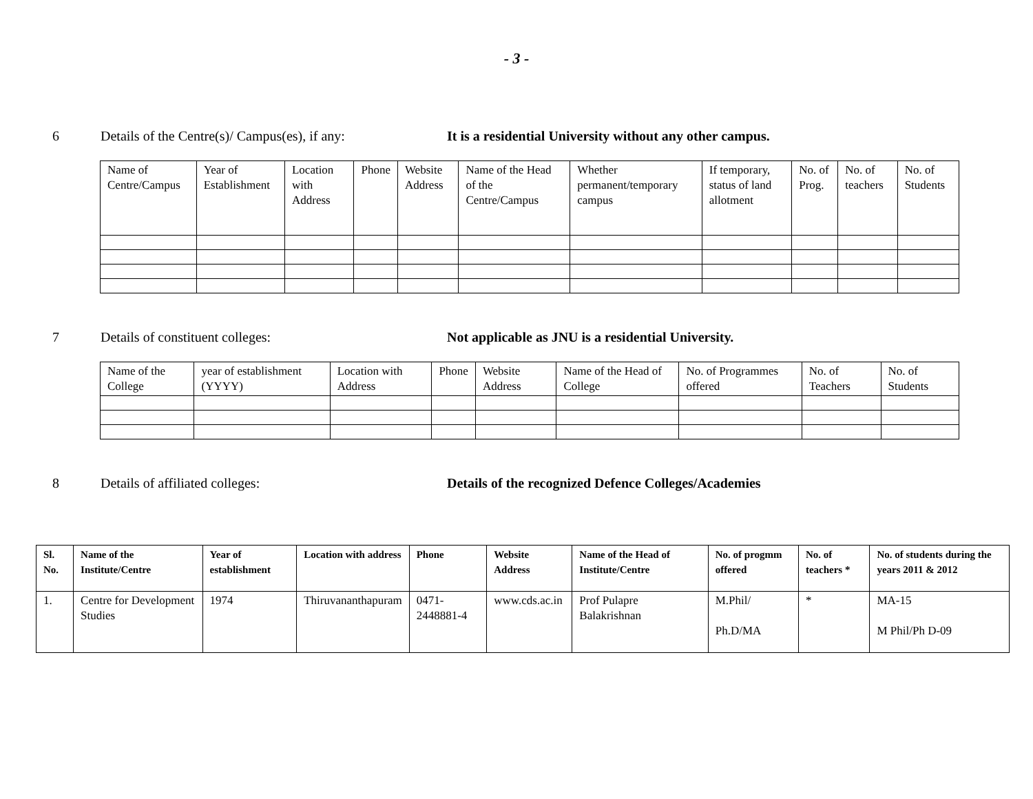- 3 -
6 Details of the Centre(s)/ Campus(es), if any:
It is a residential University without any other campus.
| Name of Centre/Campus | Year of Establishment | Location with Address | Phone | Website Address | Name of the Head of the Centre/Campus | Whether permanent/temporary campus | If temporary, status of land allotment | No. of Prog. | No. of teachers | No. of Students |
| --- | --- | --- | --- | --- | --- | --- | --- | --- | --- | --- |
7 Details of constituent colleges: Not applicable as JNU is a residential University.
| Name of the College | year of establishment (YYYY) | Location with Address | Phone | Website Address | Name of the Head of College | No. of Programmes offered | No. of Teachers | No. of Students |
| --- | --- | --- | --- | --- | --- | --- | --- | --- |
8 Details of affiliated colleges: Details of the recognized Defence Colleges/Academies
| Sl. No. | Name of the Institute/Centre | Year of establishment | Location with address | Phone | Website Address | Name of the Head of Institute/Centre | No. of progmm offered | No. of teachers * | No. of students during the years 2011 & 2012 |
| --- | --- | --- | --- | --- | --- | --- | --- | --- | --- |
| 1. | Centre for Development Studies | 1974 | Thiruvananthapuram | 0471-2448881-4 | www.cds.ac.in | Prof Pulapre Balakrishnan | M.Phil/ Ph.D/MA | * | MA-15 M Phil/Ph D-09 |